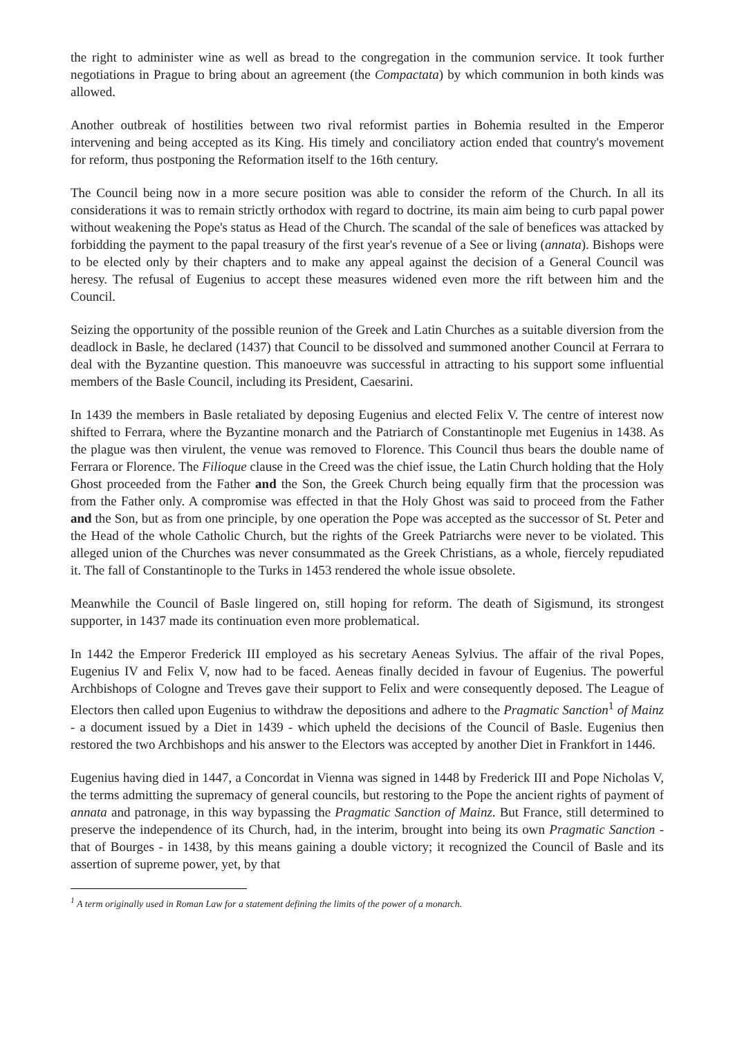the right to administer wine as well as bread to the congregation in the communion service. It took further negotiations in Prague to bring about an agreement (the Compactata) by which communion in both kinds was allowed.
Another outbreak of hostilities between two rival reformist parties in Bohemia resulted in the Emperor intervening and being accepted as its King. His timely and conciliatory action ended that country's movement for reform, thus postponing the Reformation itself to the 16th century.
The Council being now in a more secure position was able to consider the reform of the Church. In all its considerations it was to remain strictly orthodox with regard to doctrine, its main aim being to curb papal power without weakening the Pope's status as Head of the Church. The scandal of the sale of benefices was attacked by forbidding the payment to the papal treasury of the first year's revenue of a See or living (annata). Bishops were to be elected only by their chapters and to make any appeal against the decision of a General Council was heresy. The refusal of Eugenius to accept these measures widened even more the rift between him and the Council.
Seizing the opportunity of the possible reunion of the Greek and Latin Churches as a suitable diversion from the deadlock in Basle, he declared (1437) that Council to be dissolved and summoned another Council at Ferrara to deal with the Byzantine question. This manoeuvre was successful in attracting to his support some influential members of the Basle Council, including its President, Caesarini.
In 1439 the members in Basle retaliated by deposing Eugenius and elected Felix V. The centre of interest now shifted to Ferrara, where the Byzantine monarch and the Patriarch of Constantinople met Eugenius in 1438. As the plague was then virulent, the venue was removed to Florence. This Council thus bears the double name of Ferrara or Florence. The Filioque clause in the Creed was the chief issue, the Latin Church holding that the Holy Ghost proceeded from the Father and the Son, the Greek Church being equally firm that the procession was from the Father only. A compromise was effected in that the Holy Ghost was said to proceed from the Father and the Son, but as from one principle, by one operation the Pope was accepted as the successor of St. Peter and the Head of the whole Catholic Church, but the rights of the Greek Patriarchs were never to be violated. This alleged union of the Churches was never consummated as the Greek Christians, as a whole, fiercely repudiated it. The fall of Constantinople to the Turks in 1453 rendered the whole issue obsolete.
Meanwhile the Council of Basle lingered on, still hoping for reform. The death of Sigismund, its strongest supporter, in 1437 made its continuation even more problematical.
In 1442 the Emperor Frederick III employed as his secretary Aeneas Sylvius. The affair of the rival Popes, Eugenius IV and Felix V, now had to be faced. Aeneas finally decided in favour of Eugenius. The powerful Archbishops of Cologne and Treves gave their support to Felix and were consequently deposed. The League of Electors then called upon Eugenius to withdraw the depositions and adhere to the Pragmatic Sanction<sup>1</sup> of Mainz - a document issued by a Diet in 1439 - which upheld the decisions of the Council of Basle. Eugenius then restored the two Archbishops and his answer to the Electors was accepted by another Diet in Frankfort in 1446.
Eugenius having died in 1447, a Concordat in Vienna was signed in 1448 by Frederick III and Pope Nicholas V, the terms admitting the supremacy of general councils, but restoring to the Pope the ancient rights of payment of annata and patronage, in this way bypassing the Pragmatic Sanction of Mainz. But France, still determined to preserve the independence of its Church, had, in the interim, brought into being its own Pragmatic Sanction - that of Bourges - in 1438, by this means gaining a double victory; it recognized the Council of Basle and its assertion of supreme power, yet, by that
<sup>1</sup> A term originally used in Roman Law for a statement defining the limits of the power of a monarch.